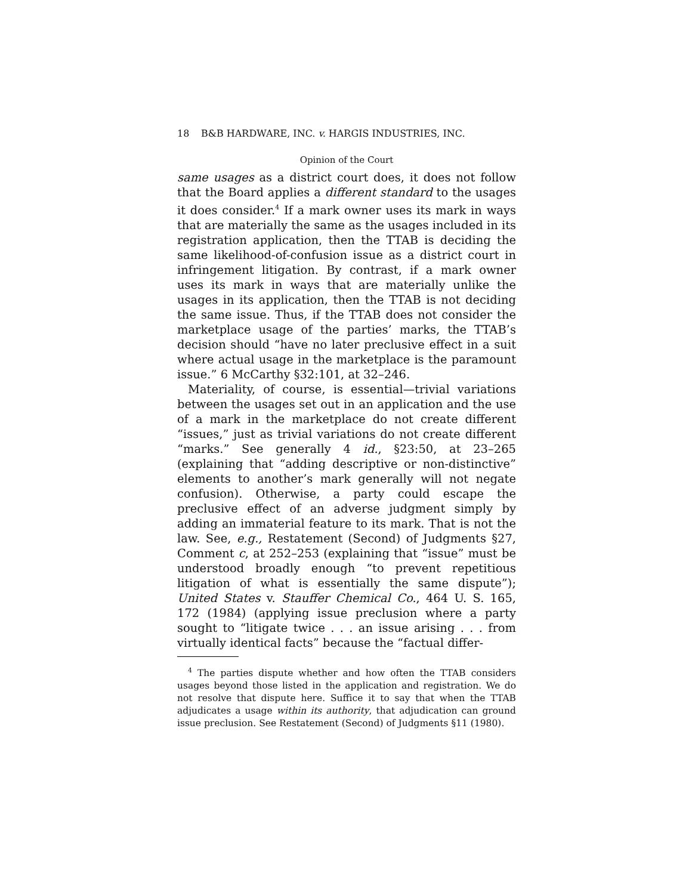18 B&B HARDWARE, INC. v. HARGIS INDUSTRIES, INC.
Opinion of the Court
same usages as a district court does, it does not follow that the Board applies a different standard to the usages it does consider.<sup>4</sup> If a mark owner uses its mark in ways that are materially the same as the usages included in its registration application, then the TTAB is deciding the same likelihood-of-confusion issue as a district court in infringement litigation. By contrast, if a mark owner uses its mark in ways that are materially unlike the usages in its application, then the TTAB is not deciding the same issue. Thus, if the TTAB does not consider the marketplace usage of the parties’ marks, the TTAB’s decision should “have no later preclusive effect in a suit where actual usage in the marketplace is the paramount issue.” 6 McCarthy §32:101, at 32–246.
Materiality, of course, is essential—trivial variations between the usages set out in an application and the use of a mark in the marketplace do not create different “issues,” just as trivial variations do not create different “marks.” See generally 4 id., §23:50, at 23–265 (explaining that “adding descriptive or non-distinctive” elements to another’s mark generally will not negate confusion). Otherwise, a party could escape the preclusive effect of an adverse judgment simply by adding an immaterial feature to its mark. That is not the law. See, e.g., Restatement (Second) of Judgments §27, Comment c, at 252–253 (explaining that “issue” must be understood broadly enough “to prevent repetitious litigation of what is essentially the same dispute”); United States v. Stauffer Chemical Co., 464 U. S. 165, 172 (1984) (applying issue preclusion where a party sought to “litigate twice . . . an issue arising . . . from virtually identical facts” because the “factual differ-
<sup>4</sup> The parties dispute whether and how often the TTAB considers usages beyond those listed in the application and registration. We do not resolve that dispute here. Suffice it to say that when the TTAB adjudicates a usage within its authority, that adjudication can ground issue preclusion. See Restatement (Second) of Judgments §11 (1980).